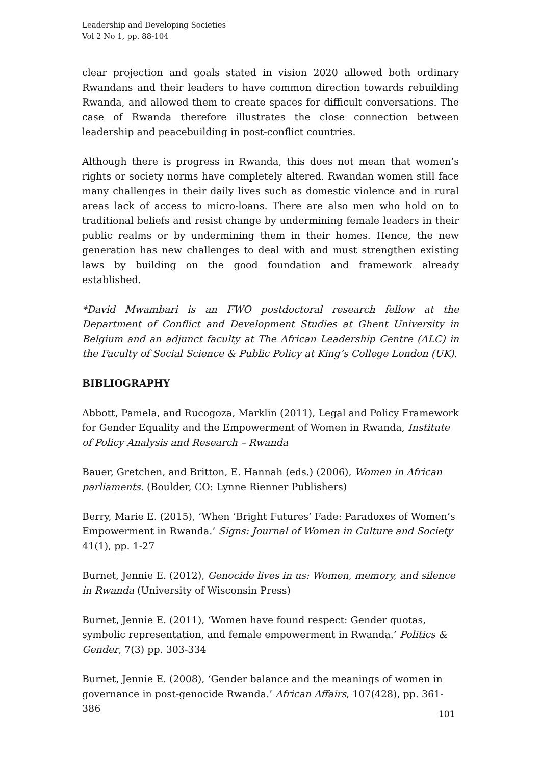Leadership and Developing Societies
Vol 2 No 1, pp. 88-104
clear projection and goals stated in vision 2020 allowed both ordinary Rwandans and their leaders to have common direction towards rebuilding Rwanda, and allowed them to create spaces for difficult conversations. The case of Rwanda therefore illustrates the close connection between leadership and peacebuilding in post-conflict countries.
Although there is progress in Rwanda, this does not mean that women’s rights or society norms have completely altered. Rwandan women still face many challenges in their daily lives such as domestic violence and in rural areas lack of access to micro-loans. There are also men who hold on to traditional beliefs and resist change by undermining female leaders in their public realms or by undermining them in their homes. Hence, the new generation has new challenges to deal with and must strengthen existing laws by building on the good foundation and framework already established.
*David Mwambari is an FWO postdoctoral research fellow at the Department of Conflict and Development Studies at Ghent University in Belgium and an adjunct faculty at The African Leadership Centre (ALC) in the Faculty of Social Science & Public Policy at King’s College London (UK).
BIBLIOGRAPHY
Abbott, Pamela, and Rucogoza, Marklin (2011), Legal and Policy Framework for Gender Equality and the Empowerment of Women in Rwanda, Institute of Policy Analysis and Research – Rwanda
Bauer, Gretchen, and Britton, E. Hannah (eds.) (2006), Women in African parliaments. (Boulder, CO: Lynne Rienner Publishers)
Berry, Marie E. (2015), ‘When ‘Bright Futures’ Fade: Paradoxes of Women’s Empowerment in Rwanda.’ Signs: Journal of Women in Culture and Society 41(1), pp. 1-27
Burnet, Jennie E. (2012), Genocide lives in us: Women, memory, and silence in Rwanda (University of Wisconsin Press)
Burnet, Jennie E. (2011), ‘Women have found respect: Gender quotas, symbolic representation, and female empowerment in Rwanda.’ Politics & Gender, 7(3) pp. 303-334
Burnet, Jennie E. (2008), ‘Gender balance and the meanings of women in governance in post-genocide Rwanda.’ African Affairs, 107(428), pp. 361-386
101